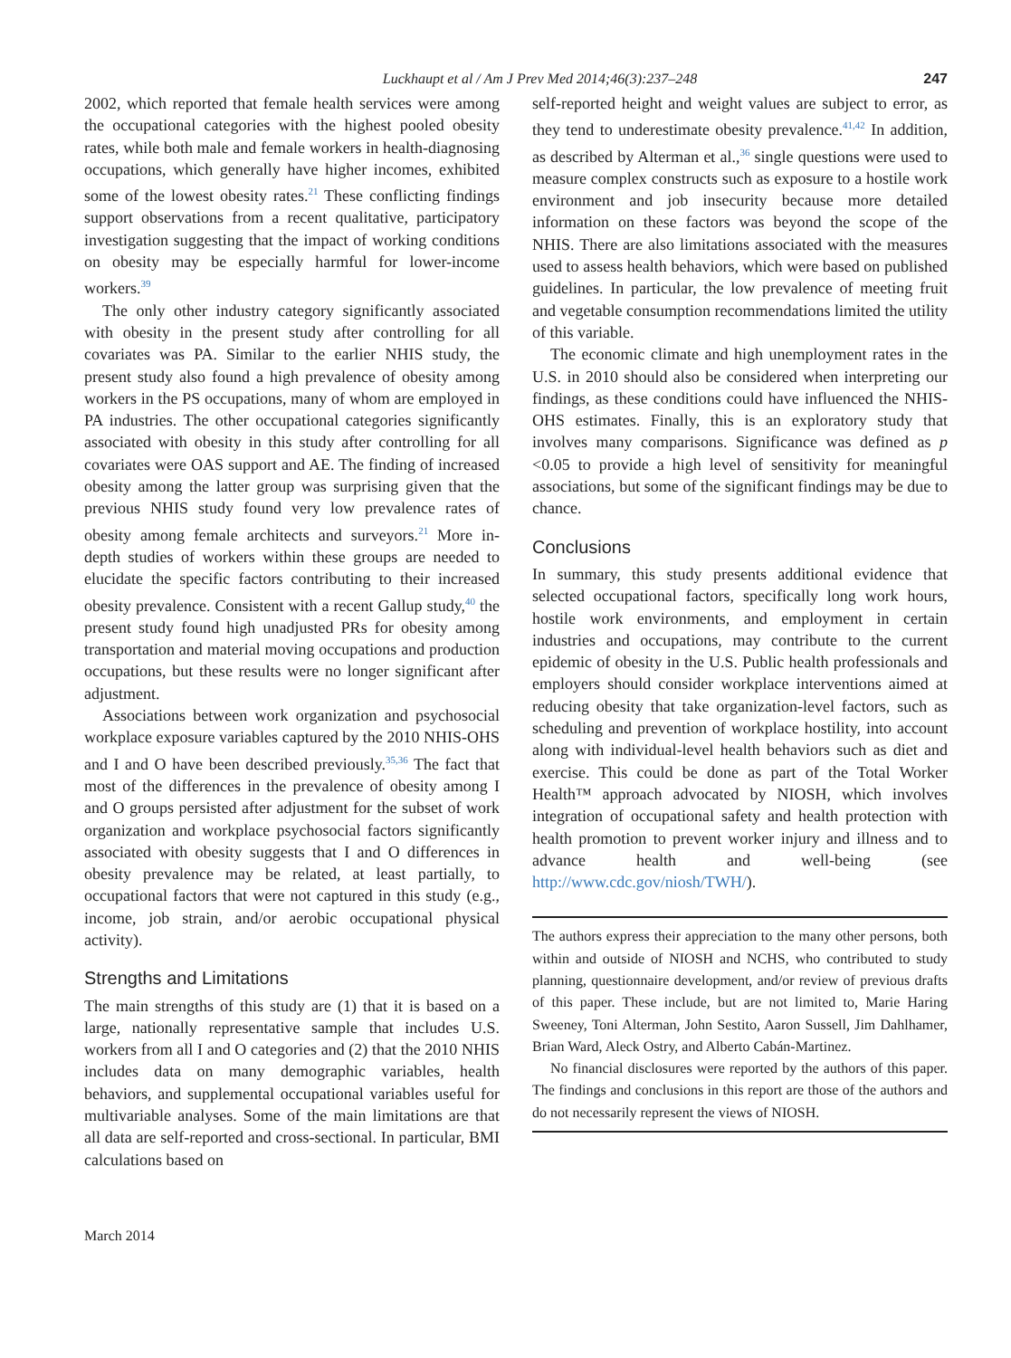Luckhaupt et al / Am J Prev Med 2014;46(3):237–248 247
2002, which reported that female health services were among the occupational categories with the highest pooled obesity rates, while both male and female workers in health-diagnosing occupations, which generally have higher incomes, exhibited some of the lowest obesity rates.<sup>21</sup> These conflicting findings support observations from a recent qualitative, participatory investigation suggesting that the impact of working conditions on obesity may be especially harmful for lower-income workers.<sup>39</sup>
The only other industry category significantly associated with obesity in the present study after controlling for all covariates was PA. Similar to the earlier NHIS study, the present study also found a high prevalence of obesity among workers in the PS occupations, many of whom are employed in PA industries. The other occupational categories significantly associated with obesity in this study after controlling for all covariates were OAS support and AE. The finding of increased obesity among the latter group was surprising given that the previous NHIS study found very low prevalence rates of obesity among female architects and surveyors.<sup>21</sup> More in-depth studies of workers within these groups are needed to elucidate the specific factors contributing to their increased obesity prevalence. Consistent with a recent Gallup study,<sup>40</sup> the present study found high unadjusted PRs for obesity among transportation and material moving occupations and production occupations, but these results were no longer significant after adjustment.
Associations between work organization and psychosocial workplace exposure variables captured by the 2010 NHIS-OHS and I and O have been described previously.<sup>35,36</sup> The fact that most of the differences in the prevalence of obesity among I and O groups persisted after adjustment for the subset of work organization and workplace psychosocial factors significantly associated with obesity suggests that I and O differences in obesity prevalence may be related, at least partially, to occupational factors that were not captured in this study (e.g., income, job strain, and/or aerobic occupational physical activity).
Strengths and Limitations
The main strengths of this study are (1) that it is based on a large, nationally representative sample that includes U.S. workers from all I and O categories and (2) that the 2010 NHIS includes data on many demographic variables, health behaviors, and supplemental occupational variables useful for multivariable analyses. Some of the main limitations are that all data are self-reported and cross-sectional. In particular, BMI calculations based on
March 2014
self-reported height and weight values are subject to error, as they tend to underestimate obesity prevalence.<sup>41,42</sup> In addition, as described by Alterman et al.,<sup>36</sup> single questions were used to measure complex constructs such as exposure to a hostile work environment and job insecurity because more detailed information on these factors was beyond the scope of the NHIS. There are also limitations associated with the measures used to assess health behaviors, which were based on published guidelines. In particular, the low prevalence of meeting fruit and vegetable consumption recommendations limited the utility of this variable.
The economic climate and high unemployment rates in the U.S. in 2010 should also be considered when interpreting our findings, as these conditions could have influenced the NHIS-OHS estimates. Finally, this is an exploratory study that involves many comparisons. Significance was defined as p <0.05 to provide a high level of sensitivity for meaningful associations, but some of the significant findings may be due to chance.
Conclusions
In summary, this study presents additional evidence that selected occupational factors, specifically long work hours, hostile work environments, and employment in certain industries and occupations, may contribute to the current epidemic of obesity in the U.S. Public health professionals and employers should consider workplace interventions aimed at reducing obesity that take organization-level factors, such as scheduling and prevention of workplace hostility, into account along with individual-level health behaviors such as diet and exercise. This could be done as part of the Total Worker Health™ approach advocated by NIOSH, which involves integration of occupational safety and health protection with health promotion to prevent worker injury and illness and to advance health and well-being (see http://www.cdc.gov/niosh/TWH/).
The authors express their appreciation to the many other persons, both within and outside of NIOSH and NCHS, who contributed to study planning, questionnaire development, and/or review of previous drafts of this paper. These include, but are not limited to, Marie Haring Sweeney, Toni Alterman, John Sestito, Aaron Sussell, Jim Dahlhamer, Brian Ward, Aleck Ostry, and Alberto Cabán-Martinez.
No financial disclosures were reported by the authors of this paper. The findings and conclusions in this report are those of the authors and do not necessarily represent the views of NIOSH.